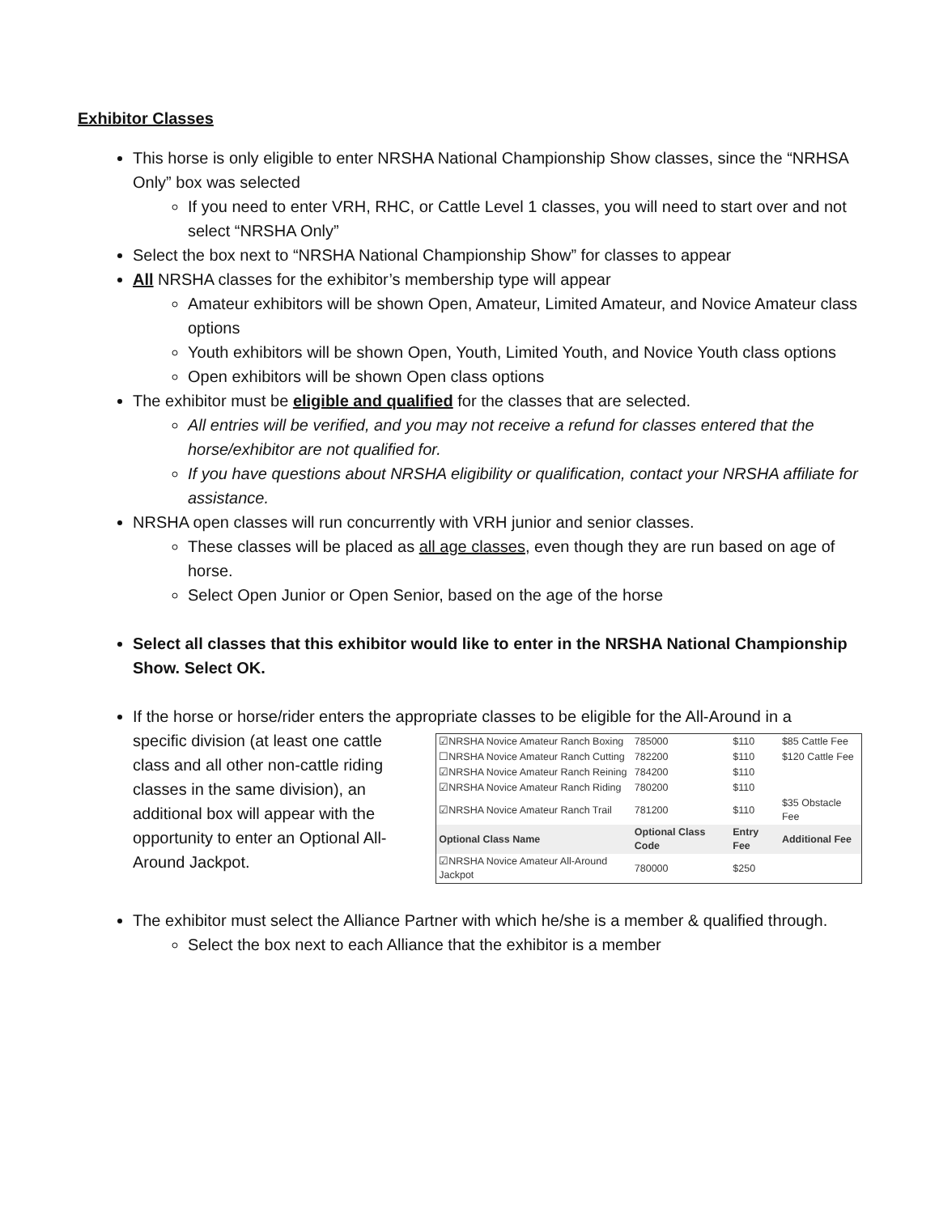Exhibitor Classes
This horse is only eligible to enter NRSHA National Championship Show classes, since the “NRHSA Only” box was selected
If you need to enter VRH, RHC, or Cattle Level 1 classes, you will need to start over and not select “NRSHA Only”
Select the box next to “NRSHA National Championship Show” for classes to appear
All NRSHA classes for the exhibitor’s membership type will appear
Amateur exhibitors will be shown Open, Amateur, Limited Amateur, and Novice Amateur class options
Youth exhibitors will be shown Open, Youth, Limited Youth, and Novice Youth class options
Open exhibitors will be shown Open class options
The exhibitor must be eligible and qualified for the classes that are selected.
All entries will be verified, and you may not receive a refund for classes entered that the horse/exhibitor are not qualified for.
If you have questions about NRSHA eligibility or qualification, contact your NRSHA affiliate for assistance.
NRSHA open classes will run concurrently with VRH junior and senior classes.
These classes will be placed as all age classes, even though they are run based on age of horse.
Select Open Junior or Open Senior, based on the age of the horse
Select all classes that this exhibitor would like to enter in the NRSHA National Championship Show. Select OK.
If the horse or horse/rider enters the appropriate classes to be eligible for the All-Around in a
specific division (at least one cattle class and all other non-cattle riding classes in the same division), an additional box will appear with the opportunity to enter an Optional All-Around Jackpot.
| ☑NRSHA Novice Amateur Ranch Boxing | 785000 | $110 | $85 Cattle Fee |
| ☐NRSHA Novice Amateur Ranch Cutting | 782200 | $110 | $120 Cattle Fee |
| ☑NRSHA Novice Amateur Ranch Reining | 784200 | $110 | |
| ☑NRSHA Novice Amateur Ranch Riding | 780200 | $110 | |
| ☑NRSHA Novice Amateur Ranch Trail | 781200 | $110 | $35 Obstacle Fee |
| Optional Class Name | Optional Class Code | Entry Fee | Additional Fee |
| ☑NRSHA Novice Amateur All-Around Jackpot | 780000 | $250 | |
The exhibitor must select the Alliance Partner with which he/she is a member & qualified through.
Select the box next to each Alliance that the exhibitor is a member